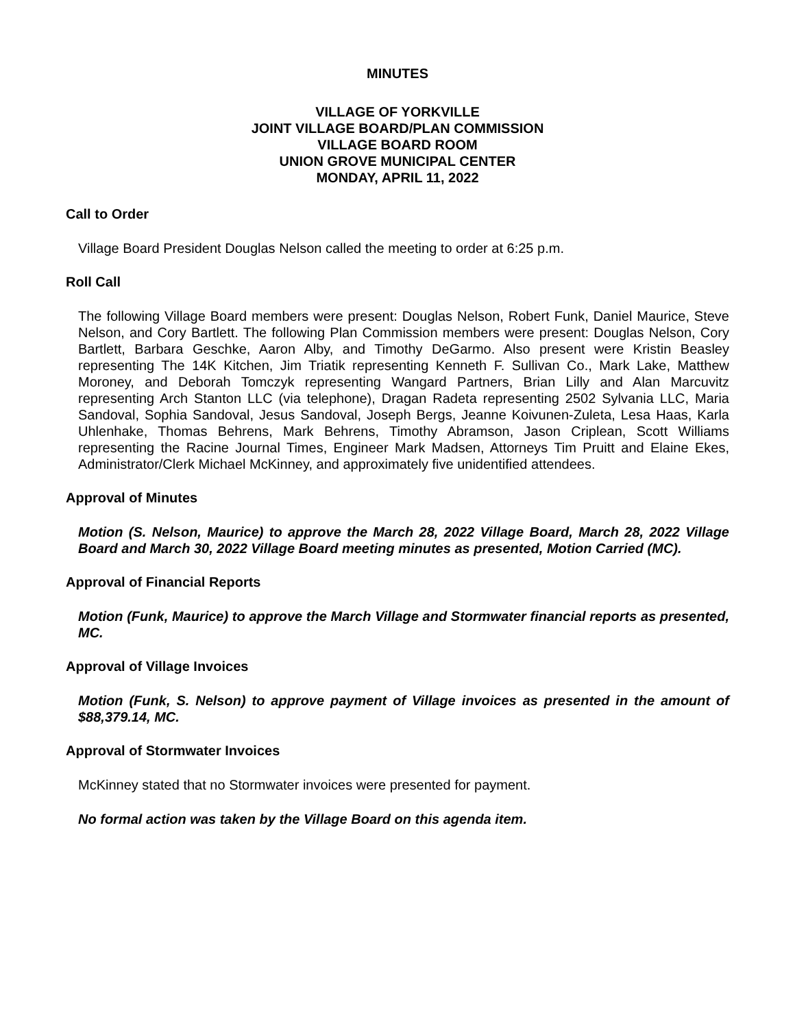MINUTES
VILLAGE OF YORKVILLE
JOINT VILLAGE BOARD/PLAN COMMISSION
VILLAGE BOARD ROOM
UNION GROVE MUNICIPAL CENTER
MONDAY, APRIL 11, 2022
Call to Order
Village Board President Douglas Nelson called the meeting to order at 6:25 p.m.
Roll Call
The following Village Board members were present: Douglas Nelson, Robert Funk, Daniel Maurice, Steve Nelson, and Cory Bartlett. The following Plan Commission members were present: Douglas Nelson, Cory Bartlett, Barbara Geschke, Aaron Alby, and Timothy DeGarmo. Also present were Kristin Beasley representing The 14K Kitchen, Jim Triatik representing Kenneth F. Sullivan Co., Mark Lake, Matthew Moroney, and Deborah Tomczyk representing Wangard Partners, Brian Lilly and Alan Marcuvitz representing Arch Stanton LLC (via telephone), Dragan Radeta representing 2502 Sylvania LLC, Maria Sandoval, Sophia Sandoval, Jesus Sandoval, Joseph Bergs, Jeanne Koivunen-Zuleta, Lesa Haas, Karla Uhlenhake, Thomas Behrens, Mark Behrens, Timothy Abramson, Jason Criplean, Scott Williams representing the Racine Journal Times, Engineer Mark Madsen, Attorneys Tim Pruitt and Elaine Ekes, Administrator/Clerk Michael McKinney, and approximately five unidentified attendees.
Approval of Minutes
Motion (S. Nelson, Maurice) to approve the March 28, 2022 Village Board, March 28, 2022 Village Board and March 30, 2022 Village Board meeting minutes as presented, Motion Carried (MC).
Approval of Financial Reports
Motion (Funk, Maurice) to approve the March Village and Stormwater financial reports as presented, MC.
Approval of Village Invoices
Motion (Funk, S. Nelson) to approve payment of Village invoices as presented in the amount of $88,379.14, MC.
Approval of Stormwater Invoices
McKinney stated that no Stormwater invoices were presented for payment.
No formal action was taken by the Village Board on this agenda item.